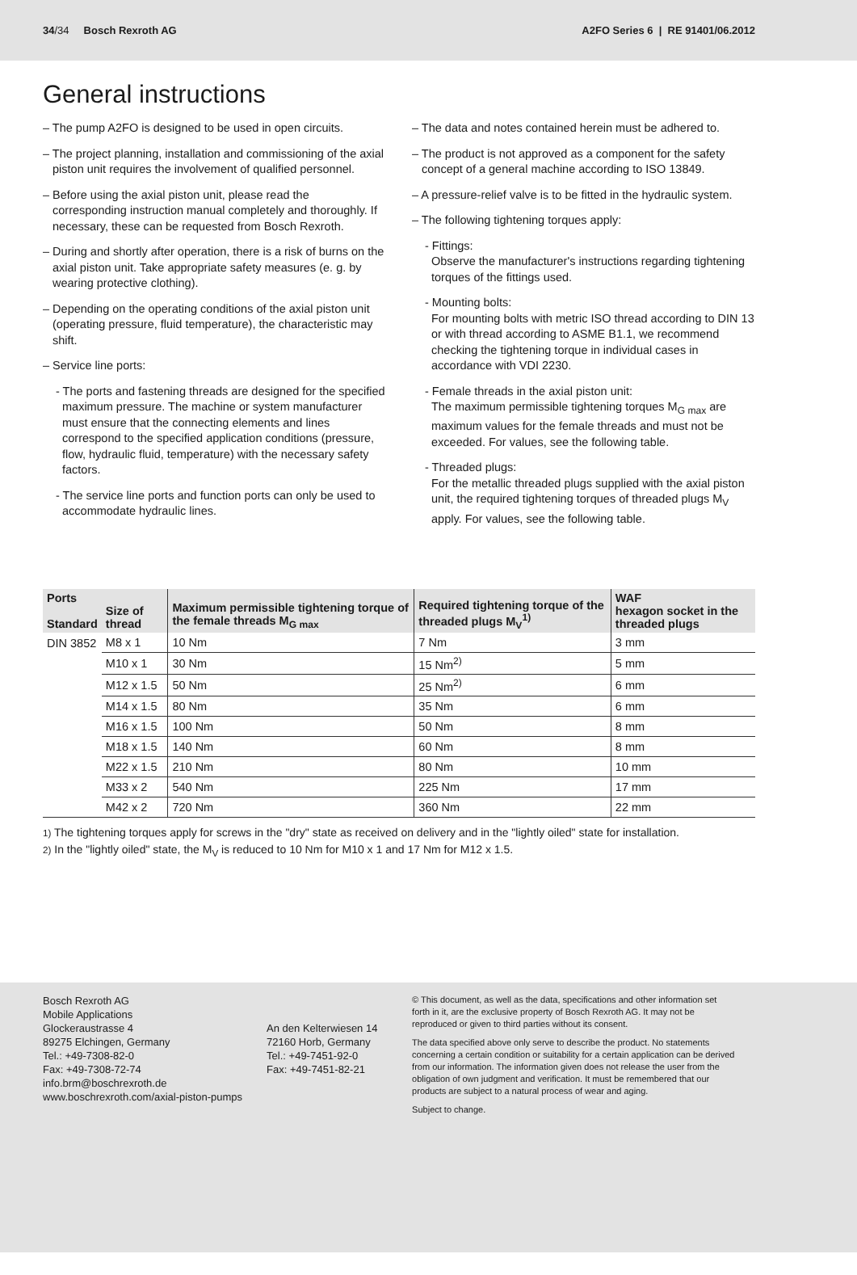34/34 Bosch Rexroth AG
A2FO Series 6 | RE 91401/06.2012
General instructions
– The pump A2FO is designed to be used in open circuits.
– The project planning, installation and commissioning of the axial piston unit requires the involvement of qualified personnel.
– Before using the axial piston unit, please read the corresponding instruction manual completely and thoroughly. If necessary, these can be requested from Bosch Rexroth.
– During and shortly after operation, there is a risk of burns on the axial piston unit. Take appropriate safety measures (e. g. by wearing protective clothing).
– Depending on the operating conditions of the axial piston unit (operating pressure, fluid temperature), the characteristic may shift.
– Service line ports:
- The ports and fastening threads are designed for the specified maximum pressure. The machine or system manufacturer must ensure that the connecting elements and lines correspond to the specified application conditions (pressure, flow, hydraulic fluid, temperature) with the necessary safety factors.
- The service line ports and function ports can only be used to accommodate hydraulic lines.
– The data and notes contained herein must be adhered to.
– The product is not approved as a component for the safety concept of a general machine according to ISO 13849.
– A pressure-relief valve is to be fitted in the hydraulic system.
– The following tightening torques apply:
- Fittings:
Observe the manufacturer's instructions regarding tightening torques of the fittings used.
- Mounting bolts:
For mounting bolts with metric ISO thread according to DIN 13 or with thread according to ASME B1.1, we recommend checking the tightening torque in individual cases in accordance with VDI 2230.
- Female threads in the axial piston unit:
The maximum permissible tightening torques M<sub>G max</sub> are maximum values for the female threads and must not be exceeded. For values, see the following table.
- Threaded plugs:
For the metallic threaded plugs supplied with the axial piston unit, the required tightening torques of threaded plugs M<sub>V</sub> apply. For values, see the following table.
| Ports Standard | Size of thread | Maximum permissible tightening torque of the female threads M<sub>G max</sub> | Required tightening torque of the threaded plugs M<sub>V</sub><sup>1)</sup> | WAF hexagon socket in the threaded plugs |
| --- | --- | --- | --- | --- |
| DIN 3852 | M8 x 1 | 10 Nm | 7 Nm | 3 mm |
| | M10 x 1 | 30 Nm | 15 Nm<sup>2)</sup> | 5 mm |
| | M12 x 1.5 | 50 Nm | 25 Nm<sup>2)</sup> | 6 mm |
| | M14 x 1.5 | 80 Nm | 35 Nm | 6 mm |
| | M16 x 1.5 | 100 Nm | 50 Nm | 8 mm |
| | M18 x 1.5 | 140 Nm | 60 Nm | 8 mm |
| | M22 x 1.5 | 210 Nm | 80 Nm | 10 mm |
| | M33 x 2 | 540 Nm | 225 Nm | 17 mm |
| | M42 x 2 | 720 Nm | 360 Nm | 22 mm |
1) The tightening torques apply for screws in the "dry" state as received on delivery and in the "lightly oiled" state for installation.
2) In the "lightly oiled" state, the M<sub>V</sub> is reduced to 10 Nm for M10 x 1 and 17 Nm for M12 x 1.5.
Bosch Rexroth AG
Mobile Applications
Glockeraustrasse 4
89275 Elchingen, Germany
Tel.: +49-7308-82-0
Fax: +49-7308-72-74
info.brm@boschrexroth.de
www.boschrexroth.com/axial-piston-pumps
An den Kelterwiesen 14
72160 Horb, Germany
Tel.: +49-7451-92-0
Fax: +49-7451-82-21
© This document, as well as the data, specifications and other information set forth in it, are the exclusive property of Bosch Rexroth AG. It may not be reproduced or given to third parties without its consent.
The data specified above only serve to describe the product. No statements concerning a certain condition or suitability for a certain application can be derived from our information. The information given does not release the user from the obligation of own judgment and verification. It must be remembered that our products are subject to a natural process of wear and aging.
Subject to change.